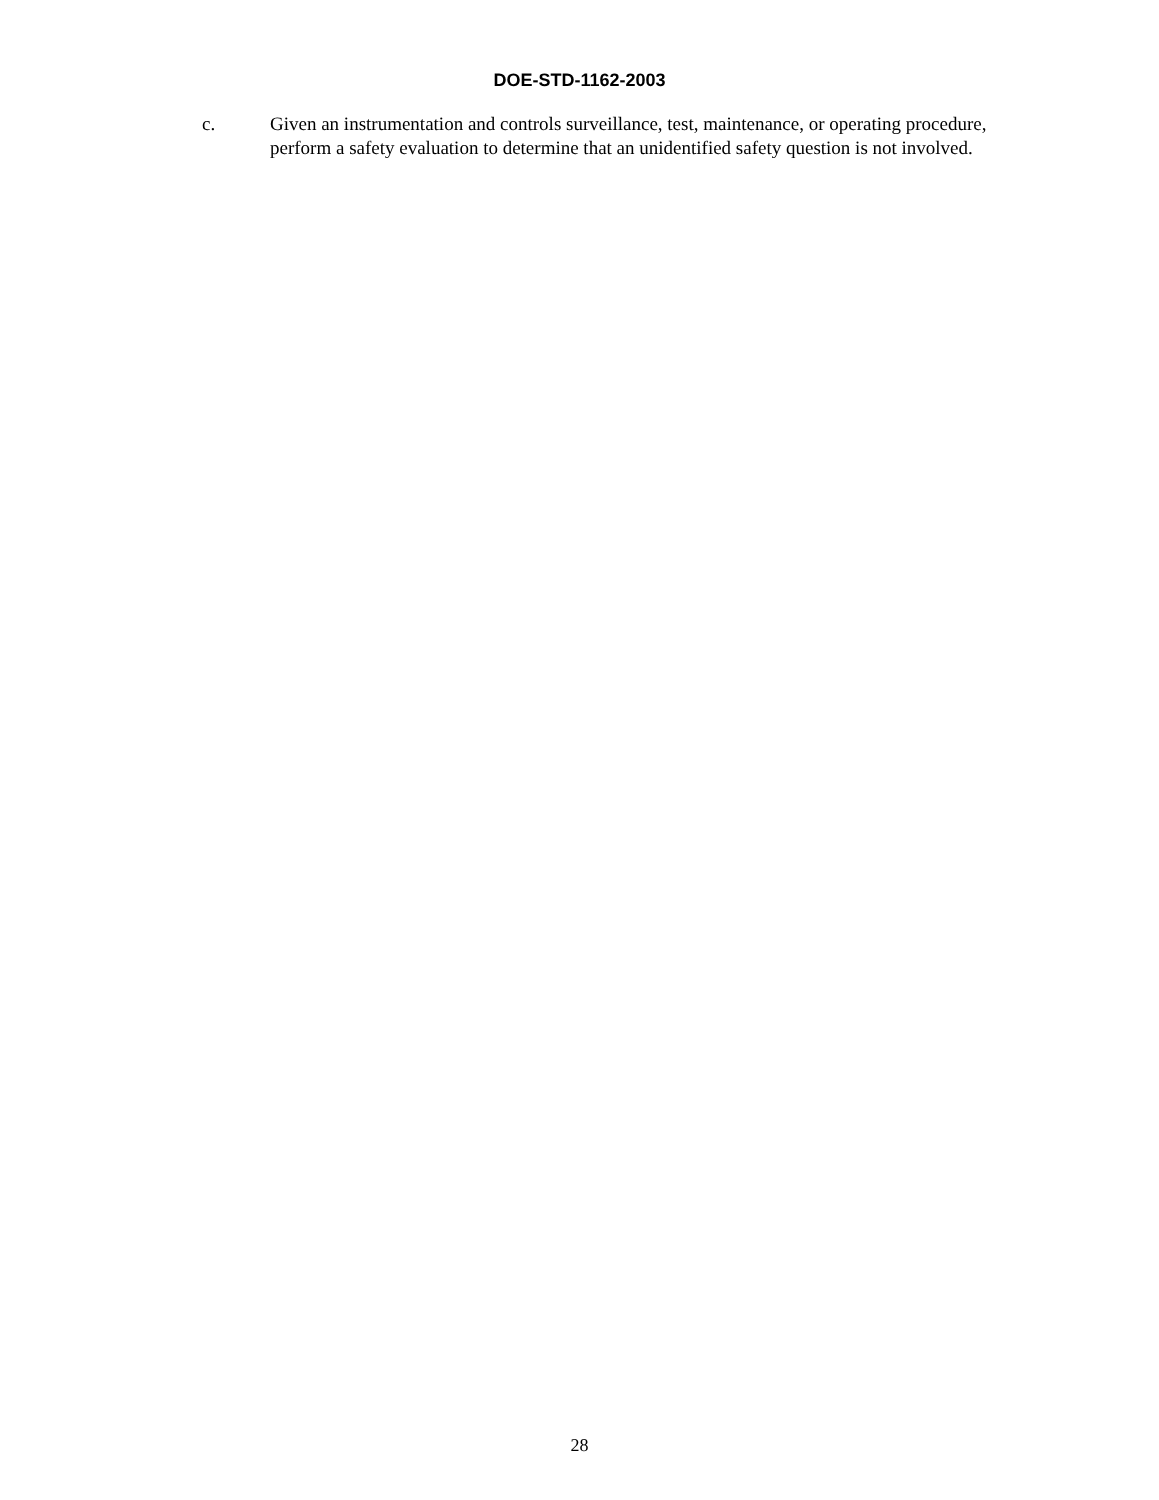DOE-STD-1162-2003
c. Given an instrumentation and controls surveillance, test, maintenance, or operating procedure, perform a safety evaluation to determine that an unidentified safety question is not involved.
28